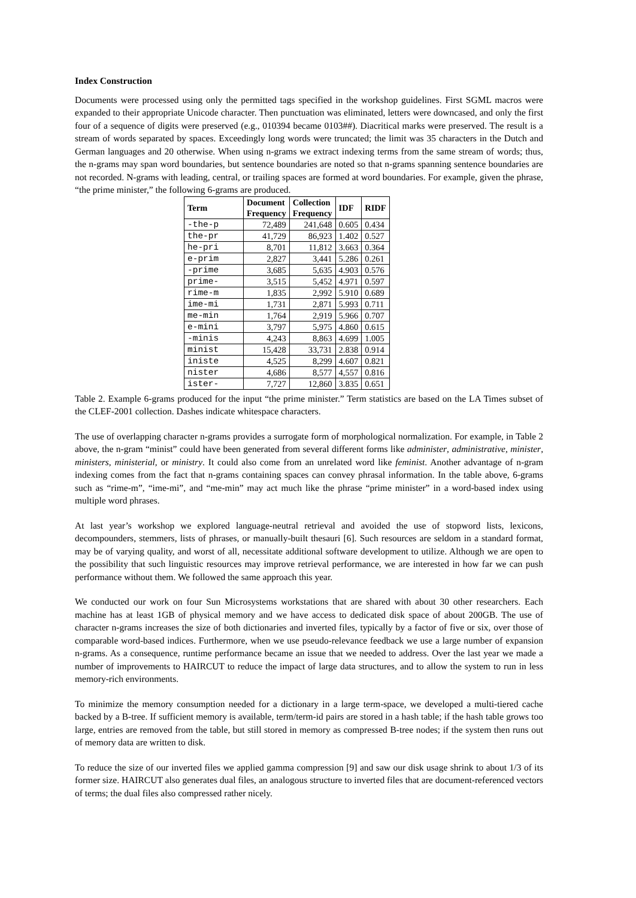Index Construction
Documents were processed using only the permitted tags specified in the workshop guidelines. First SGML macros were expanded to their appropriate Unicode character. Then punctuation was eliminated, letters were downcased, and only the first four of a sequence of digits were preserved (e.g., 010394 became 0103##). Diacritical marks were preserved. The result is a stream of words separated by spaces. Exceedingly long words were truncated; the limit was 35 characters in the Dutch and German languages and 20 otherwise. When using n-grams we extract indexing terms from the same stream of words; thus, the n-grams may span word boundaries, but sentence boundaries are noted so that n-grams spanning sentence boundaries are not recorded. N-grams with leading, central, or trailing spaces are formed at word boundaries. For example, given the phrase, “the prime minister,” the following 6-grams are produced.
| Term | Document Frequency | Collection Frequency | IDF | RIDF |
| --- | --- | --- | --- | --- |
| -the-p | 72,489 | 241,648 | 0.605 | 0.434 |
| the-pr | 41,729 | 86,923 | 1.402 | 0.527 |
| he-pri | 8,701 | 11,812 | 3.663 | 0.364 |
| e-prim | 2,827 | 3,441 | 5.286 | 0.261 |
| -prime | 3,685 | 5,635 | 4.903 | 0.576 |
| prime- | 3,515 | 5,452 | 4.971 | 0.597 |
| rime-m | 1,835 | 2,992 | 5.910 | 0.689 |
| ime-mi | 1,731 | 2,871 | 5.993 | 0.711 |
| me-min | 1,764 | 2,919 | 5.966 | 0.707 |
| e-mini | 3,797 | 5,975 | 4.860 | 0.615 |
| -minis | 4,243 | 8,863 | 4.699 | 1.005 |
| minist | 15,428 | 33,731 | 2.838 | 0.914 |
| iniste | 4,525 | 8,299 | 4.607 | 0.821 |
| nister | 4,686 | 8,577 | 4,557 | 0.816 |
| ister- | 7,727 | 12,860 | 3.835 | 0.651 |
Table 2. Example 6-grams produced for the input “the prime minister.” Term statistics are based on the LA Times subset of the CLEF-2001 collection. Dashes indicate whitespace characters.
The use of overlapping character n-grams provides a surrogate form of morphological normalization. For example, in Table 2 above, the n-gram “minist” could have been generated from several different forms like administer, administrative, minister, ministers, ministerial, or ministry. It could also come from an unrelated word like feminist. Another advantage of n-gram indexing comes from the fact that n-grams containing spaces can convey phrasal information. In the table above, 6-grams such as “rime-m”, “ime-mi”, and “me-min” may act much like the phrase “prime minister” in a word-based index using multiple word phrases.
At last year’s workshop we explored language-neutral retrieval and avoided the use of stopword lists, lexicons, decompounders, stemmers, lists of phrases, or manually-built thesauri [6]. Such resources are seldom in a standard format, may be of varying quality, and worst of all, necessitate additional software development to utilize. Although we are open to the possibility that such linguistic resources may improve retrieval performance, we are interested in how far we can push performance without them. We followed the same approach this year.
We conducted our work on four Sun Microsystems workstations that are shared with about 30 other researchers. Each machine has at least 1GB of physical memory and we have access to dedicated disk space of about 200GB. The use of character n-grams increases the size of both dictionaries and inverted files, typically by a factor of five or six, over those of comparable word-based indices. Furthermore, when we use pseudo-relevance feedback we use a large number of expansion n-grams. As a consequence, runtime performance became an issue that we needed to address. Over the last year we made a number of improvements to HAIRCUT to reduce the impact of large data structures, and to allow the system to run in less memory-rich environments.
To minimize the memory consumption needed for a dictionary in a large term-space, we developed a multi-tiered cache backed by a B-tree. If sufficient memory is available, term/term-id pairs are stored in a hash table; if the hash table grows too large, entries are removed from the table, but still stored in memory as compressed B-tree nodes; if the system then runs out of memory data are written to disk.
To reduce the size of our inverted files we applied gamma compression [9] and saw our disk usage shrink to about 1/3 of its former size. HAIRCUT also generates dual files, an analogous structure to inverted files that are document-referenced vectors of terms; the dual files also compressed rather nicely.